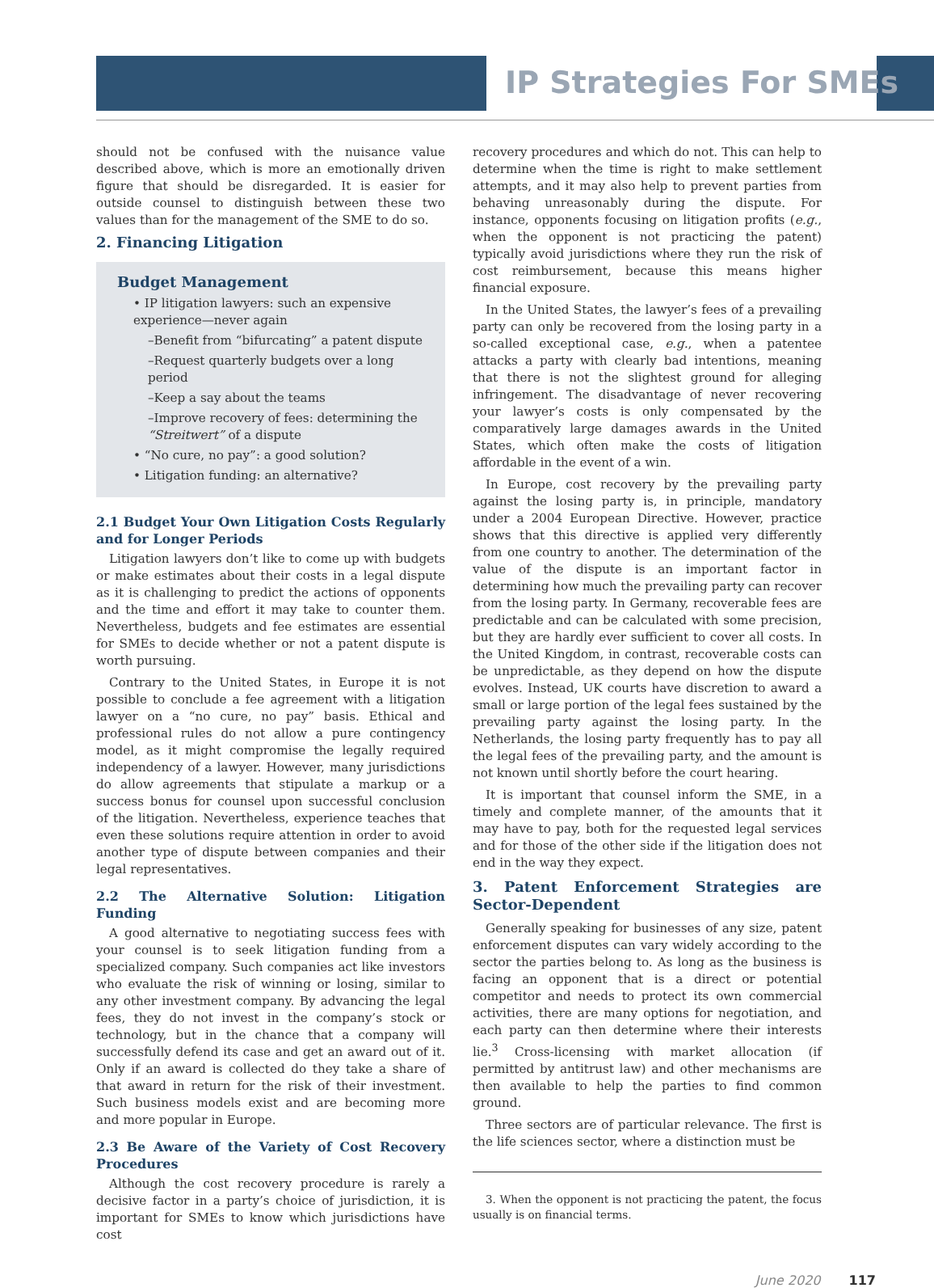IP Strategies For SMEs
should not be confused with the nuisance value described above, which is more an emotionally driven figure that should be disregarded. It is easier for outside counsel to distinguish between these two values than for the management of the SME to do so.
2. Financing Litigation
Budget Management
• IP litigation lawyers: such an expensive experience—never again
–Benefit from “bifurcating” a patent dispute
–Request quarterly budgets over a long period
–Keep a say about the teams
–Improve recovery of fees: determining the “Streitwert” of a dispute
• “No cure, no pay”: a good solution?
• Litigation funding: an alternative?
2.1 Budget Your Own Litigation Costs Regularly and for Longer Periods
Litigation lawyers don’t like to come up with budgets or make estimates about their costs in a legal dispute as it is challenging to predict the actions of opponents and the time and effort it may take to counter them. Nevertheless, budgets and fee estimates are essential for SMEs to decide whether or not a patent dispute is worth pursuing.
Contrary to the United States, in Europe it is not possible to conclude a fee agreement with a litigation lawyer on a “no cure, no pay” basis. Ethical and professional rules do not allow a pure contingency model, as it might compromise the legally required independency of a lawyer. However, many jurisdictions do allow agreements that stipulate a markup or a success bonus for counsel upon successful conclusion of the litigation. Nevertheless, experience teaches that even these solutions require attention in order to avoid another type of dispute between companies and their legal representatives.
2.2 The Alternative Solution: Litigation Funding
A good alternative to negotiating success fees with your counsel is to seek litigation funding from a specialized company. Such companies act like investors who evaluate the risk of winning or losing, similar to any other investment company. By advancing the legal fees, they do not invest in the company’s stock or technology, but in the chance that a company will successfully defend its case and get an award out of it. Only if an award is collected do they take a share of that award in return for the risk of their investment. Such business models exist and are becoming more and more popular in Europe.
2.3 Be Aware of the Variety of Cost Recovery Procedures
Although the cost recovery procedure is rarely a decisive factor in a party’s choice of jurisdiction, it is important for SMEs to know which jurisdictions have cost
recovery procedures and which do not. This can help to determine when the time is right to make settlement attempts, and it may also help to prevent parties from behaving unreasonably during the dispute. For instance, opponents focusing on litigation profits (e.g., when the opponent is not practicing the patent) typically avoid jurisdictions where they run the risk of cost reimbursement, because this means higher financial exposure.
In the United States, the lawyer’s fees of a prevailing party can only be recovered from the losing party in a so-called exceptional case, e.g., when a patentee attacks a party with clearly bad intentions, meaning that there is not the slightest ground for alleging infringement. The disadvantage of never recovering your lawyer’s costs is only compensated by the comparatively large damages awards in the United States, which often make the costs of litigation affordable in the event of a win.
In Europe, cost recovery by the prevailing party against the losing party is, in principle, mandatory under a 2004 European Directive. However, practice shows that this directive is applied very differently from one country to another. The determination of the value of the dispute is an important factor in determining how much the prevailing party can recover from the losing party. In Germany, recoverable fees are predictable and can be calculated with some precision, but they are hardly ever sufficient to cover all costs. In the United Kingdom, in contrast, recoverable costs can be unpredictable, as they depend on how the dispute evolves. Instead, UK courts have discretion to award a small or large portion of the legal fees sustained by the prevailing party against the losing party. In the Netherlands, the losing party frequently has to pay all the legal fees of the prevailing party, and the amount is not known until shortly before the court hearing.
It is important that counsel inform the SME, in a timely and complete manner, of the amounts that it may have to pay, both for the requested legal services and for those of the other side if the litigation does not end in the way they expect.
3. Patent Enforcement Strategies are Sector-Dependent
Generally speaking for businesses of any size, patent enforcement disputes can vary widely according to the sector the parties belong to. As long as the business is facing an opponent that is a direct or potential competitor and needs to protect its own commercial activities, there are many options for negotiation, and each party can then determine where their interests lie.<sup>3</sup> Cross-licensing with market allocation (if permitted by antitrust law) and other mechanisms are then available to help the parties to find common ground.
Three sectors are of particular relevance. The first is the life sciences sector, where a distinction must be
3. When the opponent is not practicing the patent, the focus usually is on financial terms.
June 2020 117